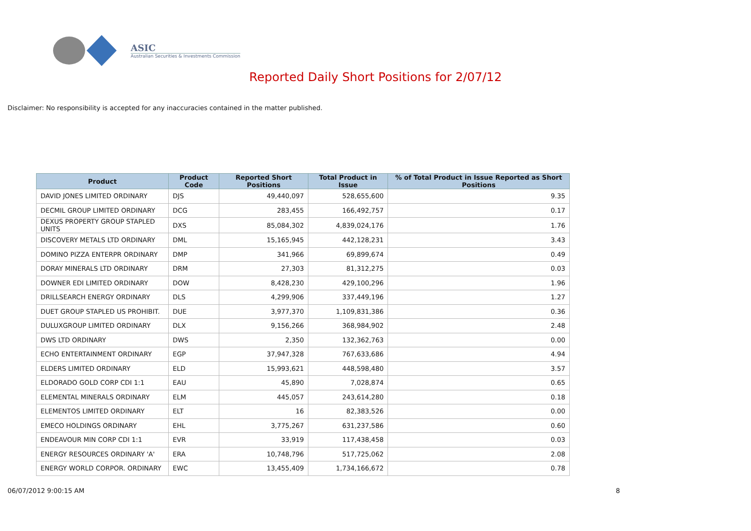ASIC
Australian Securities & Investments Commission
Reported Daily Short Positions for 2/07/12
Disclaimer: No responsibility is accepted for any inaccuracies contained in the matter published.
| Product | Product Code | Reported Short Positions | Total Product in Issue | % of Total Product in Issue Reported as Short Positions |
| --- | --- | --- | --- | --- |
| DAVID JONES LIMITED ORDINARY | DJS | 49,440,097 | 528,655,600 | 9.35 |
| DECMIL GROUP LIMITED ORDINARY | DCG | 283,455 | 166,492,757 | 0.17 |
| DEXUS PROPERTY GROUP STAPLED UNITS | DXS | 85,084,302 | 4,839,024,176 | 1.76 |
| DISCOVERY METALS LTD ORDINARY | DML | 15,165,945 | 442,128,231 | 3.43 |
| DOMINO PIZZA ENTERPR ORDINARY | DMP | 341,966 | 69,899,674 | 0.49 |
| DORAY MINERALS LTD ORDINARY | DRM | 27,303 | 81,312,275 | 0.03 |
| DOWNER EDI LIMITED ORDINARY | DOW | 8,428,230 | 429,100,296 | 1.96 |
| DRILLSEARCH ENERGY ORDINARY | DLS | 4,299,906 | 337,449,196 | 1.27 |
| DUET GROUP STAPLED US PROHIBIT. | DUE | 3,977,370 | 1,109,831,386 | 0.36 |
| DULUXGROUP LIMITED ORDINARY | DLX | 9,156,266 | 368,984,902 | 2.48 |
| DWS LTD ORDINARY | DWS | 2,350 | 132,362,763 | 0.00 |
| ECHO ENTERTAINMENT ORDINARY | EGP | 37,947,328 | 767,633,686 | 4.94 |
| ELDERS LIMITED ORDINARY | ELD | 15,993,621 | 448,598,480 | 3.57 |
| ELDORADO GOLD CORP CDI 1:1 | EAU | 45,890 | 7,028,874 | 0.65 |
| ELEMENTAL MINERALS ORDINARY | ELM | 445,057 | 243,614,280 | 0.18 |
| ELEMENTOS LIMITED ORDINARY | ELT | 16 | 82,383,526 | 0.00 |
| EMECO HOLDINGS ORDINARY | EHL | 3,775,267 | 631,237,586 | 0.60 |
| ENDEAVOUR MIN CORP CDI 1:1 | EVR | 33,919 | 117,438,458 | 0.03 |
| ENERGY RESOURCES ORDINARY 'A' | ERA | 10,748,796 | 517,725,062 | 2.08 |
| ENERGY WORLD CORPOR. ORDINARY | EWC | 13,455,409 | 1,734,166,672 | 0.78 |
06/07/2012 9:00:15 AM 8